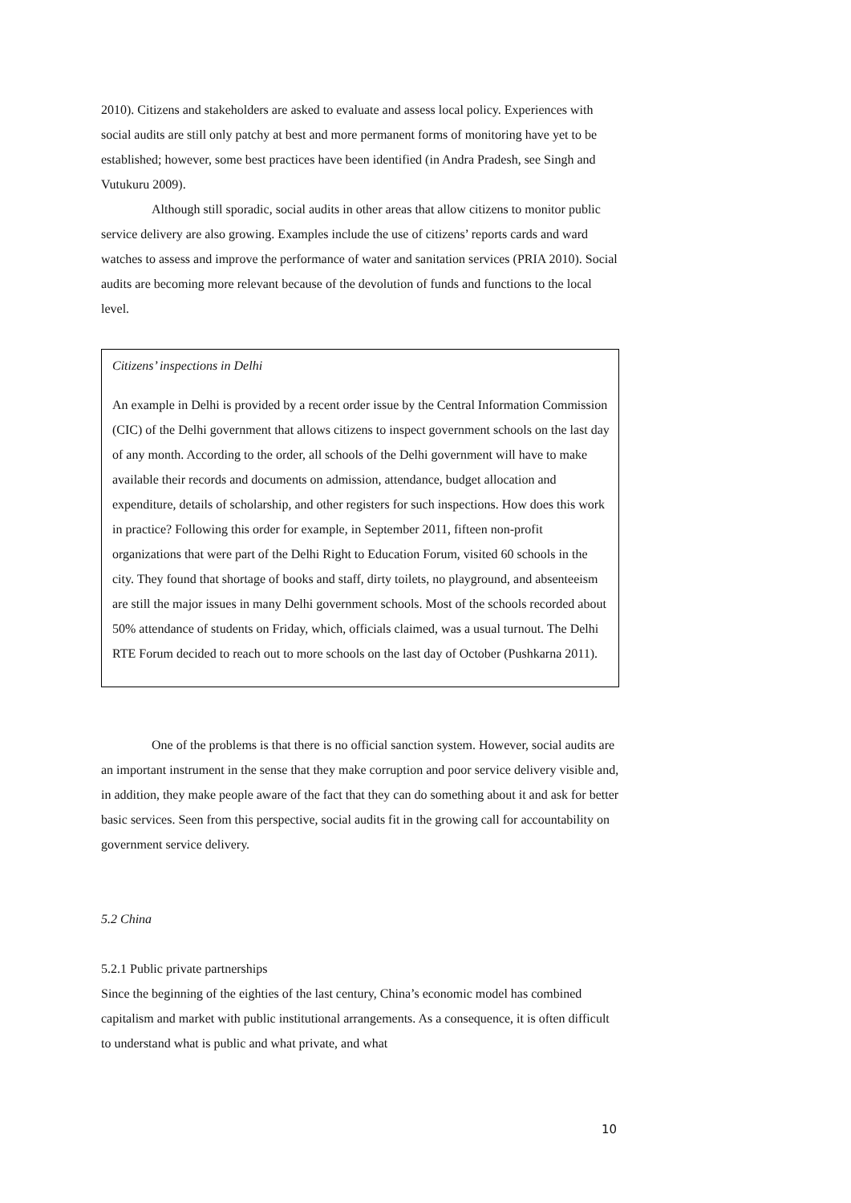2010). Citizens and stakeholders are asked to evaluate and assess local policy. Experiences with social audits are still only patchy at best and more permanent forms of monitoring have yet to be established; however, some best practices have been identified (in Andra Pradesh, see Singh and Vutukuru 2009).
Although still sporadic, social audits in other areas that allow citizens to monitor public service delivery are also growing. Examples include the use of citizens’ reports cards and ward watches to assess and improve the performance of water and sanitation services (PRIA 2010). Social audits are becoming more relevant because of the devolution of funds and functions to the local level.
Citizens’ inspections in Delhi
An example in Delhi is provided by a recent order issue by the Central Information Commission (CIC) of the Delhi government that allows citizens to inspect government schools on the last day of any month. According to the order, all schools of the Delhi government will have to make available their records and documents on admission, attendance, budget allocation and expenditure, details of scholarship, and other registers for such inspections. How does this work in practice? Following this order for example, in September 2011, fifteen non-profit organizations that were part of the Delhi Right to Education Forum, visited 60 schools in the city. They found that shortage of books and staff, dirty toilets, no playground, and absenteeism are still the major issues in many Delhi government schools. Most of the schools recorded about 50% attendance of students on Friday, which, officials claimed, was a usual turnout. The Delhi RTE Forum decided to reach out to more schools on the last day of October (Pushkarna 2011).
One of the problems is that there is no official sanction system. However, social audits are an important instrument in the sense that they make corruption and poor service delivery visible and, in addition, they make people aware of the fact that they can do something about it and ask for better basic services. Seen from this perspective, social audits fit in the growing call for accountability on government service delivery.
5.2 China
5.2.1 Public private partnerships
Since the beginning of the eighties of the last century, China’s economic model has combined capitalism and market with public institutional arrangements. As a consequence, it is often difficult to understand what is public and what private, and what
10